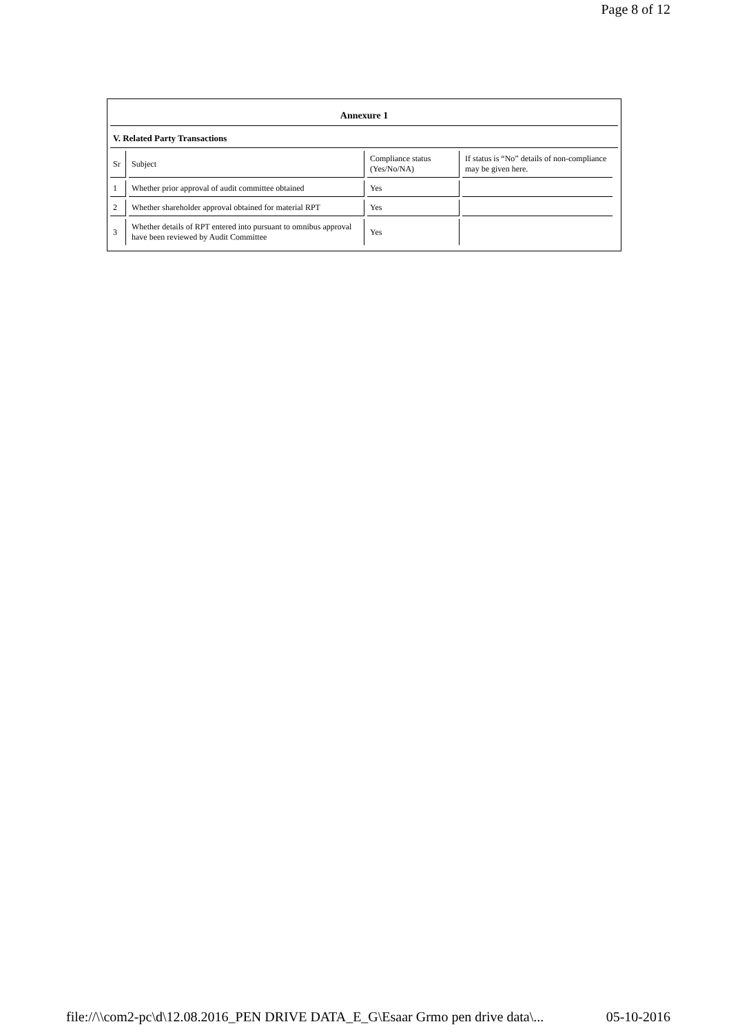Page 8 of 12
Annexure 1
V. Related Party Transactions
| Sr | Subject | Compliance status (Yes/No/NA) | If status is “No” details of non-compliance may be given here. |
| 1 | Whether prior approval of audit committee obtained | Yes | |
| 2 | Whether shareholder approval obtained for material RPT | Yes | |
| 3 | Whether details of RPT entered into pursuant to omnibus approval have been reviewed by Audit Committee | Yes | |
file://\\com2-pc\d\12.08.2016_PEN DRIVE DATA_E_G\Esaar Grmo pen drive data\... 05-10-2016